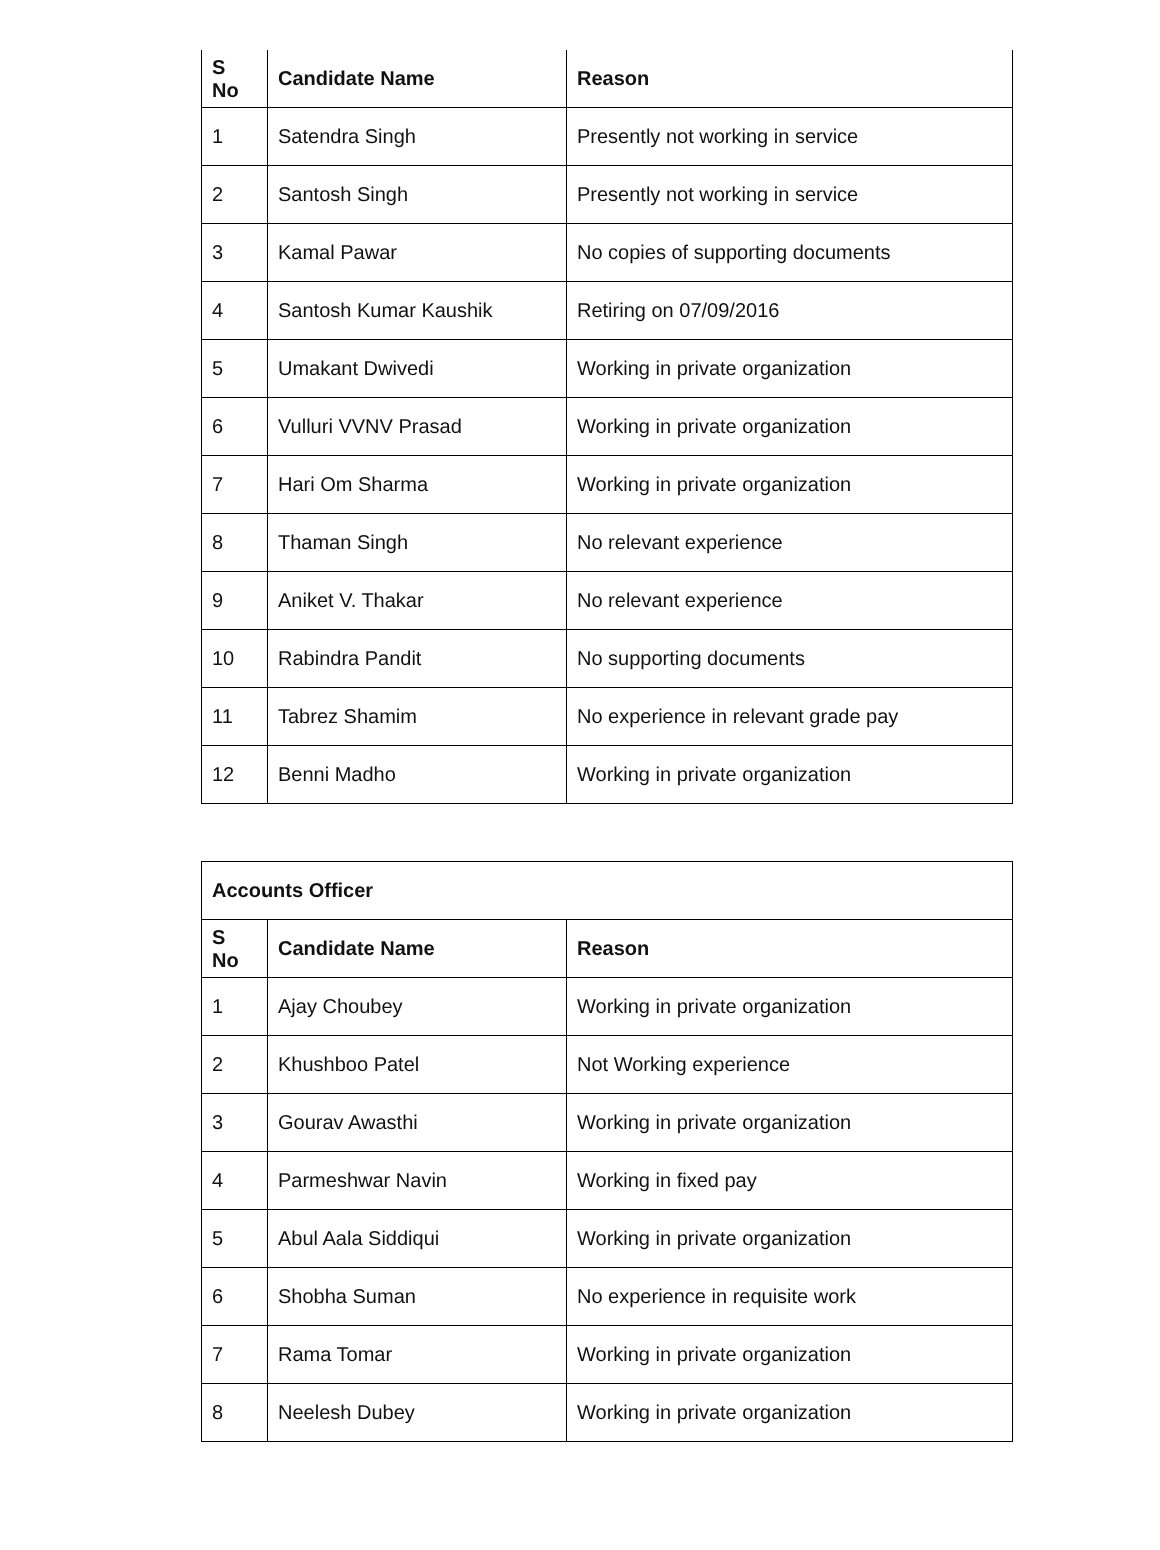| S No | Candidate Name | Reason |
| --- | --- | --- |
| 1 | Satendra Singh | Presently not working in service |
| 2 | Santosh Singh | Presently not working in service |
| 3 | Kamal Pawar | No copies of supporting documents |
| 4 | Santosh Kumar Kaushik | Retiring on 07/09/2016 |
| 5 | Umakant Dwivedi | Working in private organization |
| 6 | Vulluri VVNV Prasad | Working in private organization |
| 7 | Hari Om Sharma | Working in private organization |
| 8 | Thaman Singh | No relevant experience |
| 9 | Aniket V. Thakar | No relevant experience |
| 10 | Rabindra Pandit | No supporting documents |
| 11 | Tabrez Shamim | No experience in relevant grade pay |
| 12 | Benni Madho | Working in private organization |
| Accounts Officer | | |
| --- | --- | --- |
| S No | Candidate Name | Reason |
| 1 | Ajay Choubey | Working in private organization |
| 2 | Khushboo Patel | Not Working experience |
| 3 | Gourav Awasthi | Working in private organization |
| 4 | Parmeshwar Navin | Working in fixed pay |
| 5 | Abul Aala Siddiqui | Working in private organization |
| 6 | Shobha Suman | No experience in requisite work |
| 7 | Rama Tomar | Working in private organization |
| 8 | Neelesh Dubey | Working in private organization |